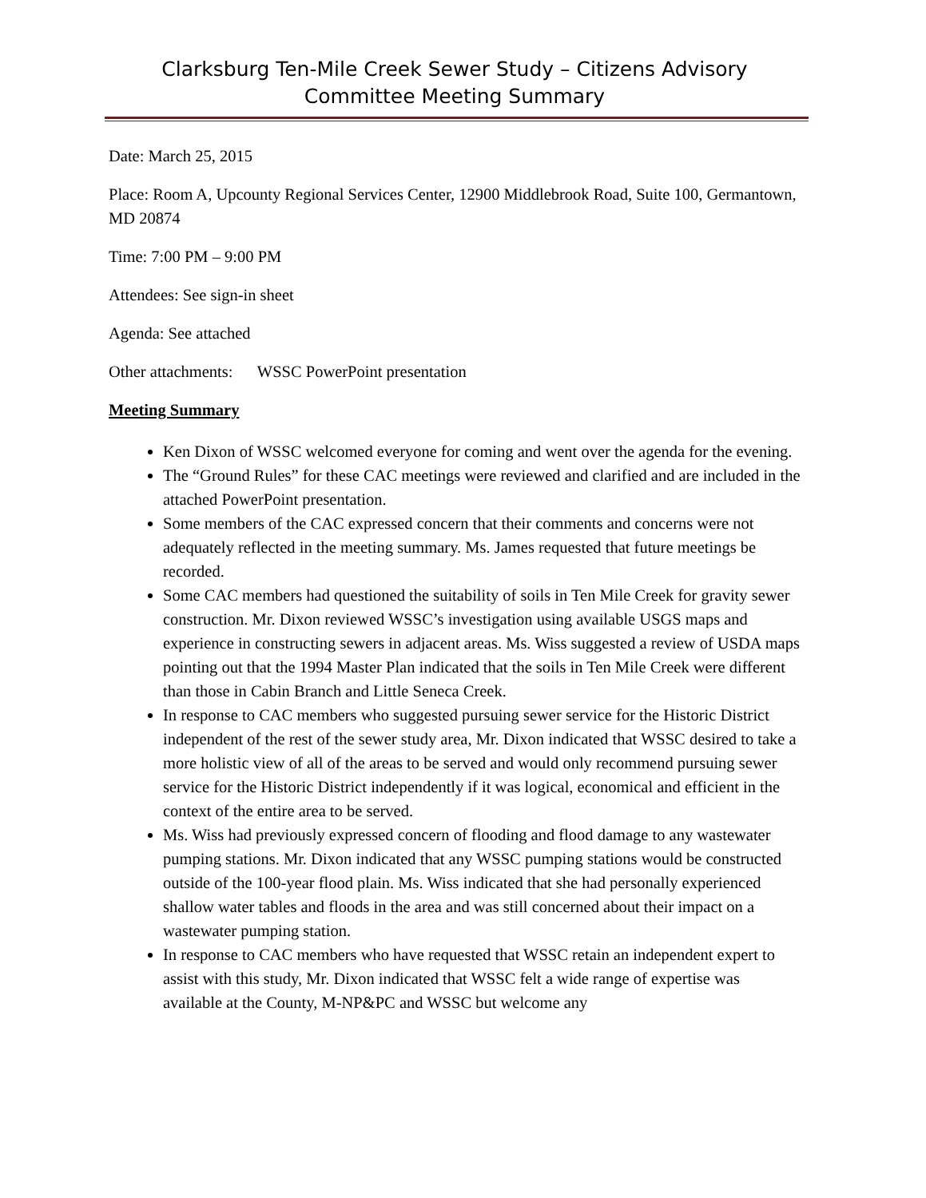Clarksburg Ten-Mile Creek Sewer Study – Citizens Advisory Committee Meeting Summary
Date: March 25, 2015
Place: Room A, Upcounty Regional Services Center, 12900 Middlebrook Road, Suite 100, Germantown, MD 20874
Time: 7:00 PM – 9:00 PM
Attendees: See sign-in sheet
Agenda: See attached
Other attachments: WSSC PowerPoint presentation
Meeting Summary
Ken Dixon of WSSC welcomed everyone for coming and went over the agenda for the evening.
The “Ground Rules” for these CAC meetings were reviewed and clarified and are included in the attached PowerPoint presentation.
Some members of the CAC expressed concern that their comments and concerns were not adequately reflected in the meeting summary. Ms. James requested that future meetings be recorded.
Some CAC members had questioned the suitability of soils in Ten Mile Creek for gravity sewer construction. Mr. Dixon reviewed WSSC’s investigation using available USGS maps and experience in constructing sewers in adjacent areas. Ms. Wiss suggested a review of USDA maps pointing out that the 1994 Master Plan indicated that the soils in Ten Mile Creek were different than those in Cabin Branch and Little Seneca Creek.
In response to CAC members who suggested pursuing sewer service for the Historic District independent of the rest of the sewer study area, Mr. Dixon indicated that WSSC desired to take a more holistic view of all of the areas to be served and would only recommend pursuing sewer service for the Historic District independently if it was logical, economical and efficient in the context of the entire area to be served.
Ms. Wiss had previously expressed concern of flooding and flood damage to any wastewater pumping stations. Mr. Dixon indicated that any WSSC pumping stations would be constructed outside of the 100-year flood plain. Ms. Wiss indicated that she had personally experienced shallow water tables and floods in the area and was still concerned about their impact on a wastewater pumping station.
In response to CAC members who have requested that WSSC retain an independent expert to assist with this study, Mr. Dixon indicated that WSSC felt a wide range of expertise was available at the County, M-NP&PC and WSSC but welcome any